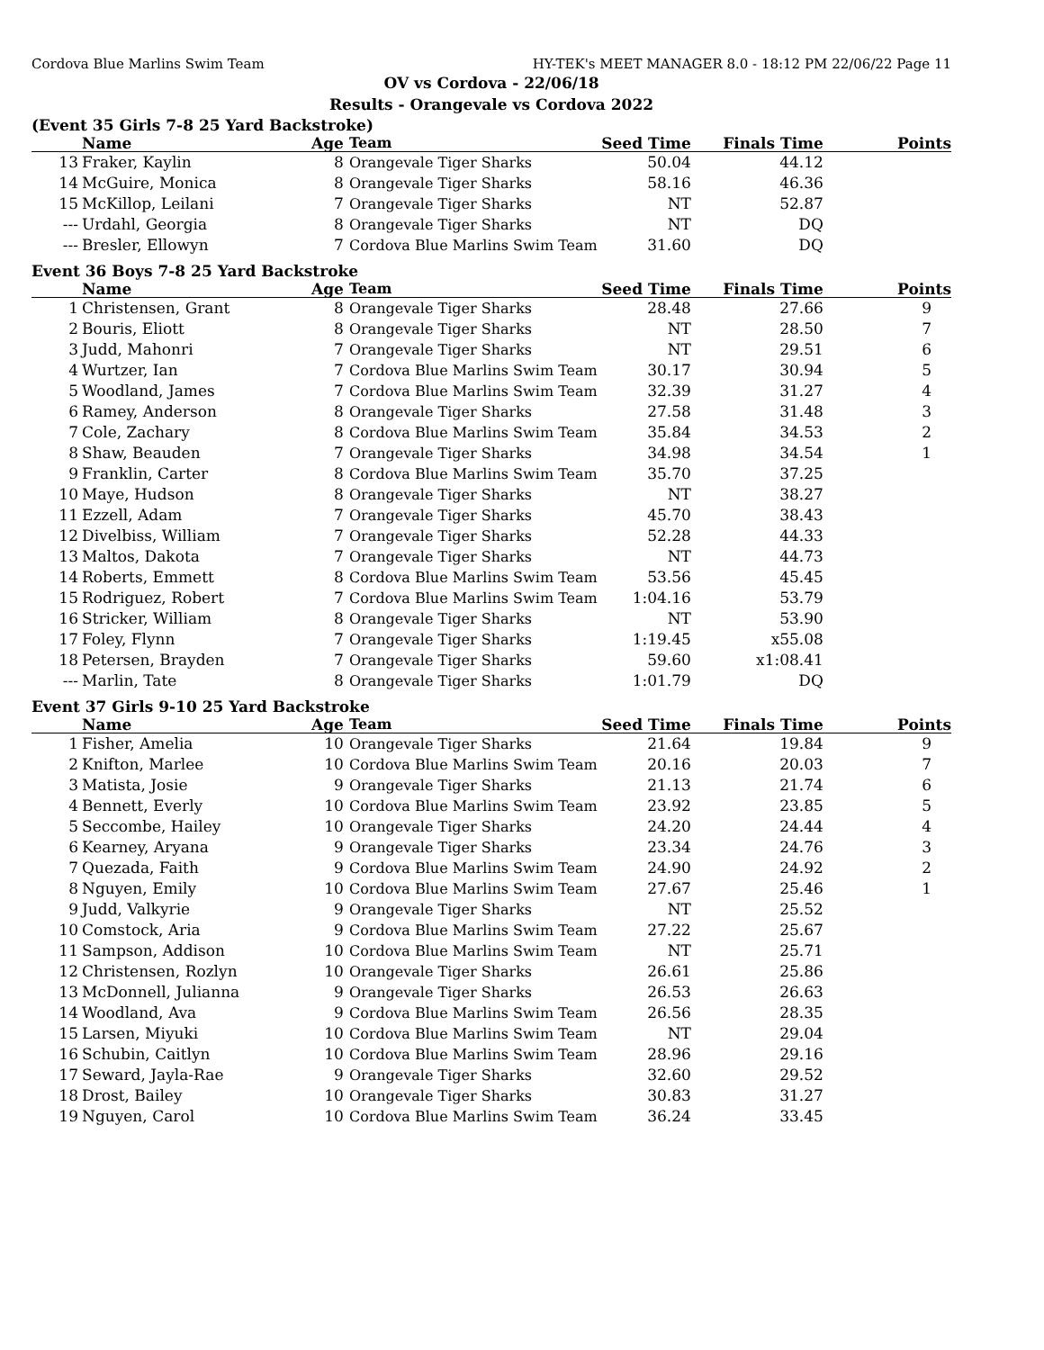Cordova Blue Marlins Swim Team HY-TEK's MEET MANAGER 8.0 - 18:12 PM 22/06/22 Page 11
OV vs Cordova - 22/06/18
Results - Orangevale vs Cordova 2022
(Event 35 Girls 7-8 25 Yard Backstroke)
| | Name | Age | Team | Seed Time | Finals Time | Points |
| --- | --- | --- | --- | --- | --- | --- |
| 13 | Fraker, Kaylin | 8 | Orangevale Tiger Sharks | 50.04 | 44.12 | |
| 14 | McGuire, Monica | 8 | Orangevale Tiger Sharks | 58.16 | 46.36 | |
| 15 | McKillop, Leilani | 7 | Orangevale Tiger Sharks | NT | 52.87 | |
| --- | Urdahl, Georgia | 8 | Orangevale Tiger Sharks | NT | DQ | |
| --- | Bresler, Ellowyn | 7 | Cordova Blue Marlins Swim Team | 31.60 | DQ | |
Event 36 Boys 7-8 25 Yard Backstroke
| | Name | Age | Team | Seed Time | Finals Time | Points |
| --- | --- | --- | --- | --- | --- | --- |
| 1 | Christensen, Grant | 8 | Orangevale Tiger Sharks | 28.48 | 27.66 | 9 |
| 2 | Bouris, Eliott | 8 | Orangevale Tiger Sharks | NT | 28.50 | 7 |
| 3 | Judd, Mahonri | 7 | Orangevale Tiger Sharks | NT | 29.51 | 6 |
| 4 | Wurtzer, Ian | 7 | Cordova Blue Marlins Swim Team | 30.17 | 30.94 | 5 |
| 5 | Woodland, James | 7 | Cordova Blue Marlins Swim Team | 32.39 | 31.27 | 4 |
| 6 | Ramey, Anderson | 8 | Orangevale Tiger Sharks | 27.58 | 31.48 | 3 |
| 7 | Cole, Zachary | 8 | Cordova Blue Marlins Swim Team | 35.84 | 34.53 | 2 |
| 8 | Shaw, Beauden | 7 | Orangevale Tiger Sharks | 34.98 | 34.54 | 1 |
| 9 | Franklin, Carter | 8 | Cordova Blue Marlins Swim Team | 35.70 | 37.25 | |
| 10 | Maye, Hudson | 8 | Orangevale Tiger Sharks | NT | 38.27 | |
| 11 | Ezzell, Adam | 7 | Orangevale Tiger Sharks | 45.70 | 38.43 | |
| 12 | Divelbiss, William | 7 | Orangevale Tiger Sharks | 52.28 | 44.33 | |
| 13 | Maltos, Dakota | 7 | Orangevale Tiger Sharks | NT | 44.73 | |
| 14 | Roberts, Emmett | 8 | Cordova Blue Marlins Swim Team | 53.56 | 45.45 | |
| 15 | Rodriguez, Robert | 7 | Cordova Blue Marlins Swim Team | 1:04.16 | 53.79 | |
| 16 | Stricker, William | 8 | Orangevale Tiger Sharks | NT | 53.90 | |
| 17 | Foley, Flynn | 7 | Orangevale Tiger Sharks | 1:19.45 | x55.08 | |
| 18 | Petersen, Brayden | 7 | Orangevale Tiger Sharks | 59.60 | x1:08.41 | |
| --- | Marlin, Tate | 8 | Orangevale Tiger Sharks | 1:01.79 | DQ | |
Event 37 Girls 9-10 25 Yard Backstroke
| | Name | Age | Team | Seed Time | Finals Time | Points |
| --- | --- | --- | --- | --- | --- | --- |
| 1 | Fisher, Amelia | 10 | Orangevale Tiger Sharks | 21.64 | 19.84 | 9 |
| 2 | Knifton, Marlee | 10 | Cordova Blue Marlins Swim Team | 20.16 | 20.03 | 7 |
| 3 | Matista, Josie | 9 | Orangevale Tiger Sharks | 21.13 | 21.74 | 6 |
| 4 | Bennett, Everly | 10 | Cordova Blue Marlins Swim Team | 23.92 | 23.85 | 5 |
| 5 | Seccombe, Hailey | 10 | Orangevale Tiger Sharks | 24.20 | 24.44 | 4 |
| 6 | Kearney, Aryana | 9 | Orangevale Tiger Sharks | 23.34 | 24.76 | 3 |
| 7 | Quezada, Faith | 9 | Cordova Blue Marlins Swim Team | 24.90 | 24.92 | 2 |
| 8 | Nguyen, Emily | 10 | Cordova Blue Marlins Swim Team | 27.67 | 25.46 | 1 |
| 9 | Judd, Valkyrie | 9 | Orangevale Tiger Sharks | NT | 25.52 | |
| 10 | Comstock, Aria | 9 | Cordova Blue Marlins Swim Team | 27.22 | 25.67 | |
| 11 | Sampson, Addison | 10 | Cordova Blue Marlins Swim Team | NT | 25.71 | |
| 12 | Christensen, Rozlyn | 10 | Orangevale Tiger Sharks | 26.61 | 25.86 | |
| 13 | McDonnell, Julianna | 9 | Orangevale Tiger Sharks | 26.53 | 26.63 | |
| 14 | Woodland, Ava | 9 | Cordova Blue Marlins Swim Team | 26.56 | 28.35 | |
| 15 | Larsen, Miyuki | 10 | Cordova Blue Marlins Swim Team | NT | 29.04 | |
| 16 | Schubin, Caitlyn | 10 | Cordova Blue Marlins Swim Team | 28.96 | 29.16 | |
| 17 | Seward, Jayla-Rae | 9 | Orangevale Tiger Sharks | 32.60 | 29.52 | |
| 18 | Drost, Bailey | 10 | Orangevale Tiger Sharks | 30.83 | 31.27 | |
| 19 | Nguyen, Carol | 10 | Cordova Blue Marlins Swim Team | 36.24 | 33.45 | |